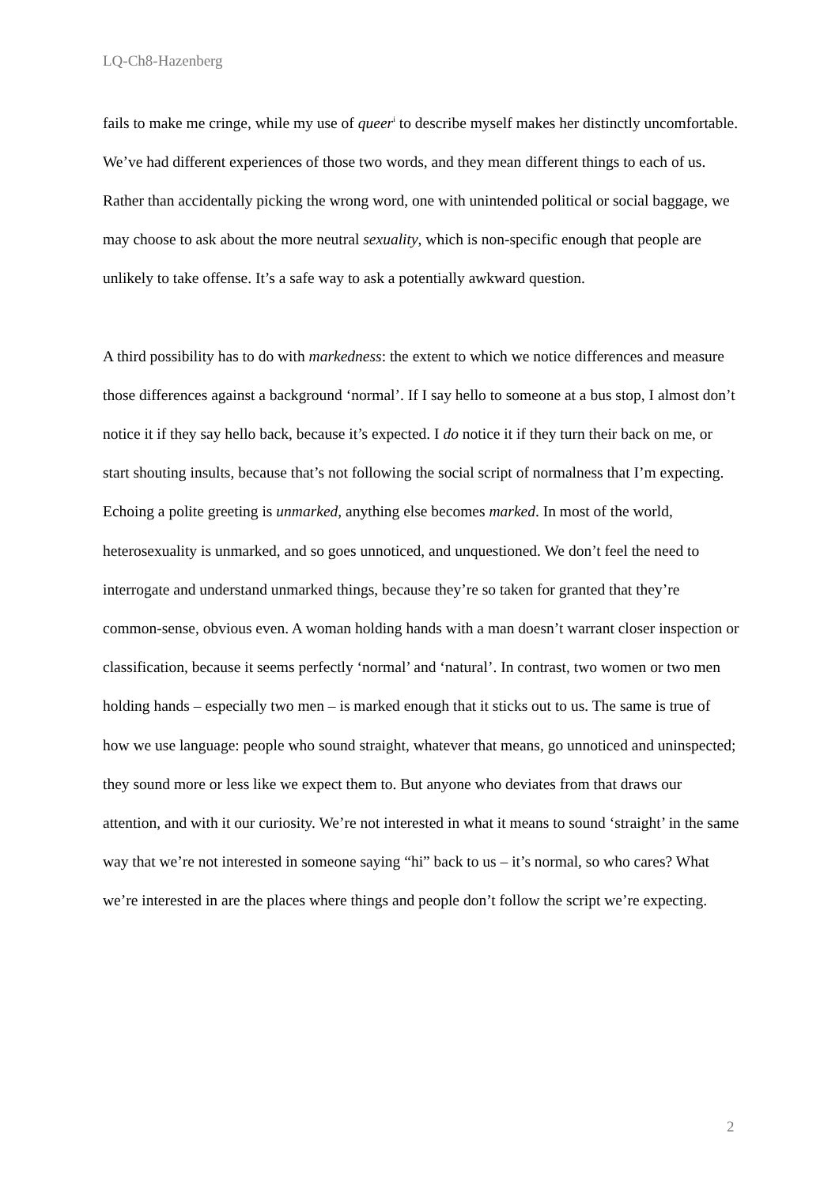LQ-Ch8-Hazenberg
fails to make me cringe, while my use of queer<sup>i</sup> to describe myself makes her distinctly uncomfortable. We’ve had different experiences of those two words, and they mean different things to each of us. Rather than accidentally picking the wrong word, one with unintended political or social baggage, we may choose to ask about the more neutral sexuality, which is non-specific enough that people are unlikely to take offense. It’s a safe way to ask a potentially awkward question.
A third possibility has to do with markedness: the extent to which we notice differences and measure those differences against a background ‘normal’. If I say hello to someone at a bus stop, I almost don’t notice it if they say hello back, because it’s expected. I do notice it if they turn their back on me, or start shouting insults, because that’s not following the social script of normalness that I’m expecting. Echoing a polite greeting is unmarked, anything else becomes marked. In most of the world, heterosexuality is unmarked, and so goes unnoticed, and unquestioned. We don’t feel the need to interrogate and understand unmarked things, because they’re so taken for granted that they’re common-sense, obvious even. A woman holding hands with a man doesn’t warrant closer inspection or classification, because it seems perfectly ‘normal’ and ‘natural’. In contrast, two women or two men holding hands – especially two men – is marked enough that it sticks out to us. The same is true of how we use language: people who sound straight, whatever that means, go unnoticed and uninspected; they sound more or less like we expect them to. But anyone who deviates from that draws our attention, and with it our curiosity. We’re not interested in what it means to sound ‘straight’ in the same way that we’re not interested in someone saying “hi” back to us – it’s normal, so who cares? What we’re interested in are the places where things and people don’t follow the script we’re expecting.
2